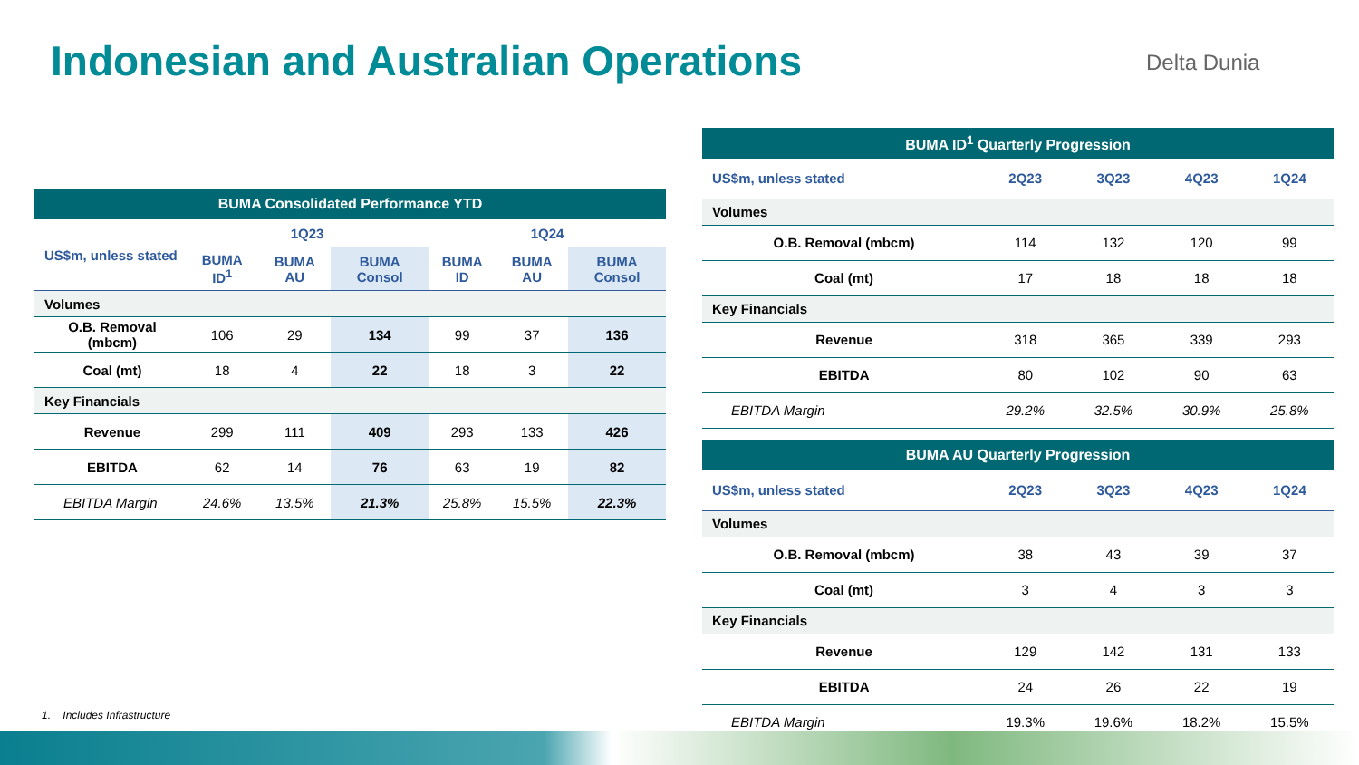Indonesian and Australian Operations
Delta Dunia
| BUMA Consolidated Performance YTD | | | | | | |
| --- | --- | --- | --- | --- | --- | --- |
| US$m, unless stated | 1Q23 | | | 1Q24 | | |
| | BUMA ID<sup>1</sup> | BUMA AU | BUMA Consol | BUMA ID | BUMA AU | BUMA Consol |
| Volumes | | | | | | |
| O.B. Removal (mbcm) | 106 | 29 | 134 | 99 | 37 | 136 |
| Coal (mt) | 18 | 4 | 22 | 18 | 3 | 22 |
| Key Financials | | | | | | |
| Revenue | 299 | 111 | 409 | 293 | 133 | 426 |
| EBITDA | 62 | 14 | 76 | 63 | 19 | 82 |
| EBITDA Margin | 24.6% | 13.5% | 21.3% | 25.8% | 15.5% | 22.3% |
| BUMA ID<sup>1</sup> Quarterly Progression | | | | |
| --- | --- | --- | --- | --- |
| US$m, unless stated | 2Q23 | 3Q23 | 4Q23 | 1Q24 |
| Volumes | | | | |
| O.B. Removal (mbcm) | 114 | 132 | 120 | 99 |
| Coal (mt) | 17 | 18 | 18 | 18 |
| Key Financials | | | | |
| Revenue | 318 | 365 | 339 | 293 |
| EBITDA | 80 | 102 | 90 | 63 |
| EBITDA Margin | 29.2% | 32.5% | 30.9% | 25.8% |
| BUMA AU Quarterly Progression | | | | |
| --- | --- | --- | --- | --- |
| US$m, unless stated | 2Q23 | 3Q23 | 4Q23 | 1Q24 |
| Volumes | | | | |
| O.B. Removal (mbcm) | 38 | 43 | 39 | 37 |
| Coal (mt) | 3 | 4 | 3 | 3 |
| Key Financials | | | | |
| Revenue | 129 | 142 | 131 | 133 |
| EBITDA | 24 | 26 | 22 | 19 |
| EBITDA Margin | 19.3% | 19.6% | 18.2% | 15.5% |
1. Includes Infrastructure